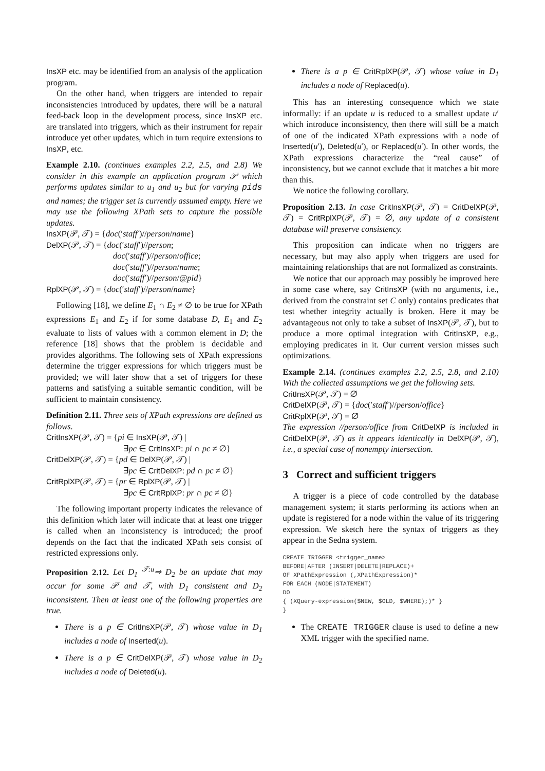InsXP etc. may be identified from an analysis of the application program.
On the other hand, when triggers are intended to repair inconsistencies introduced by updates, there will be a natural feed-back loop in the development process, since InsXP etc. are translated into triggers, which as their instrument for repair introduce yet other updates, which in turn require extensions to InsXP, etc.
Example 2.10. (continues examples 2.2, 2.5, and 2.8) We consider in this example an application program 𝒫 which performs updates similar to u<sub>1</sub> and u<sub>2</sub> but for varying pids and names; the trigger set is currently assumed empty. Here we may use the following XPath sets to capture the possible updates.
InsXP(𝒫, 𝒯) = {doc(′staff′)//person/name}
DelXP(𝒫, 𝒯) = {doc(′staff′)//person;
doc(′staff′)//person/office;
doc(′staff′)//person/name;
doc(′staff′)//person/@pid}
RplXP(𝒫, 𝒯) = {doc(′staff′)//person/name}
Following [18], we define E<sub>1</sub> ∩ E<sub>2</sub> ≠ ∅ to be true for XPath expressions E<sub>1</sub> and E<sub>2</sub> if for some database D, E<sub>1</sub> and E<sub>2</sub> evaluate to lists of values with a common element in D; the reference [18] shows that the problem is decidable and provides algorithms. The following sets of XPath expressions determine the trigger expressions for which triggers must be provided; we will later show that a set of triggers for these patterns and satisfying a suitable semantic condition, will be sufficient to maintain consistency.
Definition 2.11. Three sets of XPath expressions are defined as follows.
CritInsXP(𝒫, 𝒯) = {pi ∈ InsXP(𝒫, 𝒯) |
∃pc ∈ CritInsXP: pi ∩ pc ≠ ∅}
CritDelXP(𝒫, 𝒯) = {pd ∈ DelXP(𝒫, 𝒯) |
∃pc ∈ CritDelXP: pd ∩ pc ≠ ∅}
CritRplXP(𝒫, 𝒯) = {pr ∈ RplXP(𝒫, 𝒯) |
∃pc ∈ CritRplXP: pr ∩ pc ≠ ∅}
The following important property indicates the relevance of this definition which later will indicate that at least one trigger is called when an inconsistency is introduced; the proof depends on the fact that the indicated XPath sets consist of restricted expressions only.
Proposition 2.12. Let D<sub>1</sub> <sup>𝒯:u</sup>⇒ D<sub>2</sub> be an update that may occur for some 𝒫 and 𝒯, with D<sub>1</sub> consistent and D<sub>2</sub> inconsistent. Then at least one of the following properties are true.
There is a p ∈ CritInsXP(𝒫, 𝒯) whose value in D<sub>1</sub> includes a node of Inserted(u).
There is a p ∈ CritDelXP(𝒫, 𝒯) whose value in D<sub>2</sub> includes a node of Deleted(u).
There is a p ∈ CritRplXP(𝒫, 𝒯) whose value in D<sub>1</sub> includes a node of Replaced(u).
This has an interesting consequence which we state informally: if an update u is reduced to a smallest update u′ which introduce inconsistency, then there will still be a match of one of the indicated XPath expressions with a node of Inserted(u′), Deleted(u′), or Replaced(u′). In other words, the XPath expressions characterize the “real cause” of inconsistency, but we cannot exclude that it matches a bit more than this.
We notice the following corollary.
Proposition 2.13. In case CritInsXP(𝒫, 𝒯) = CritDelXP(𝒫, 𝒯) = CritRplXP(𝒫, 𝒯) = ∅, any update of a consistent database will preserve consistency.
This proposition can indicate when no triggers are necessary, but may also apply when triggers are used for maintaining relationships that are not formalized as constraints.
We notice that our approach may possibly be improved here in some case where, say CritInsXP (with no arguments, i.e., derived from the constraint set C only) contains predicates that test whether integrity actually is broken. Here it may be advantageous not only to take a subset of InsXP(𝒫, 𝒯), but to produce a more optimal integration with CritInsXP, e.g., employing predicates in it. Our current version misses such optimizations.
Example 2.14. (continues examples 2.2, 2.5, 2.8, and 2.10) With the collected assumptions we get the following sets.
CritInsXP(𝒫, 𝒯) = ∅
CritDelXP(𝒫, 𝒯) = {doc(′staff′)//person/office}
CritRplXP(𝒫, 𝒯) = ∅
The expression //person/office from CritDelXP is included in CritDelXP(𝒫, 𝒯) as it appears identically in DelXP(𝒫, 𝒯), i.e., a special case of nonempty intersection.
3 Correct and sufficient triggers
A trigger is a piece of code controlled by the database management system; it starts performing its actions when an update is registered for a node within the value of its triggering expression. We sketch here the syntax of triggers as they appear in the Sedna system.
CREATE TRIGGER <trigger_name>
BEFORE|AFTER (INSERT|DELETE|REPLACE)+
OF XPathExpression (,XPathExpression)*
FOR EACH (NODE|STATEMENT)
DO
{ (XQuery-expression($NEW, $OLD, $WHERE);)* }
}
The CREATE TRIGGER clause is used to define a new XML trigger with the specified name.